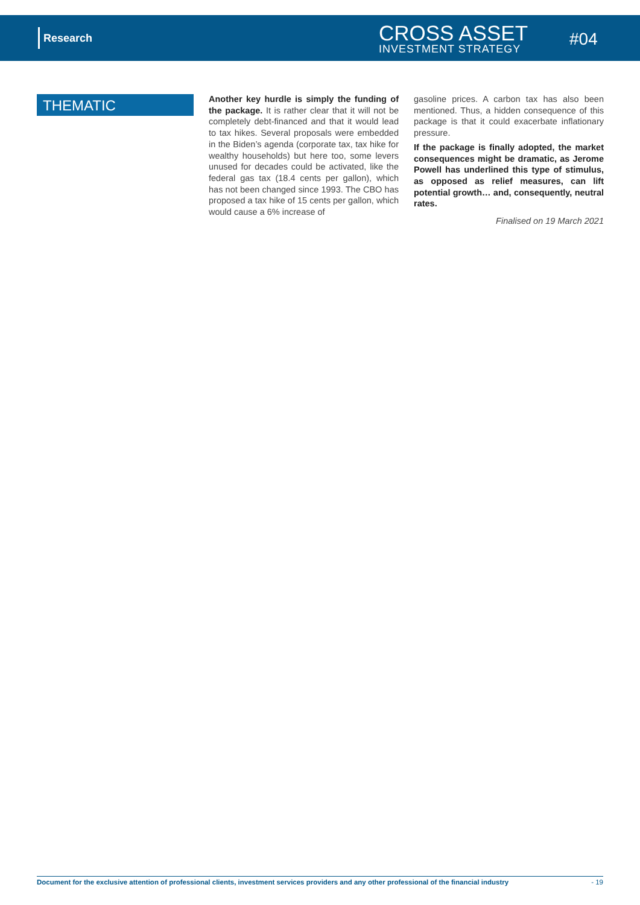Research
CROSS ASSET
INVESTMENT STRATEGY
#04
THEMATIC
Another key hurdle is simply the funding of the package. It is rather clear that it will not be completely debt-financed and that it would lead to tax hikes. Several proposals were embedded in the Biden’s agenda (corporate tax, tax hike for wealthy households) but here too, some levers unused for decades could be activated, like the federal gas tax (18.4 cents per gallon), which has not been changed since 1993. The CBO has proposed a tax hike of 15 cents per gallon, which would cause a 6% increase of
gasoline prices. A carbon tax has also been mentioned. Thus, a hidden consequence of this package is that it could exacerbate inflationary pressure.
If the package is finally adopted, the market consequences might be dramatic, as Jerome Powell has underlined this type of stimulus, as opposed as relief measures, can lift potential growth… and, consequently, neutral rates.
Finalised on 19 March 2021
Document for the exclusive attention of professional clients, investment services providers and any other professional of the financial industry - 19